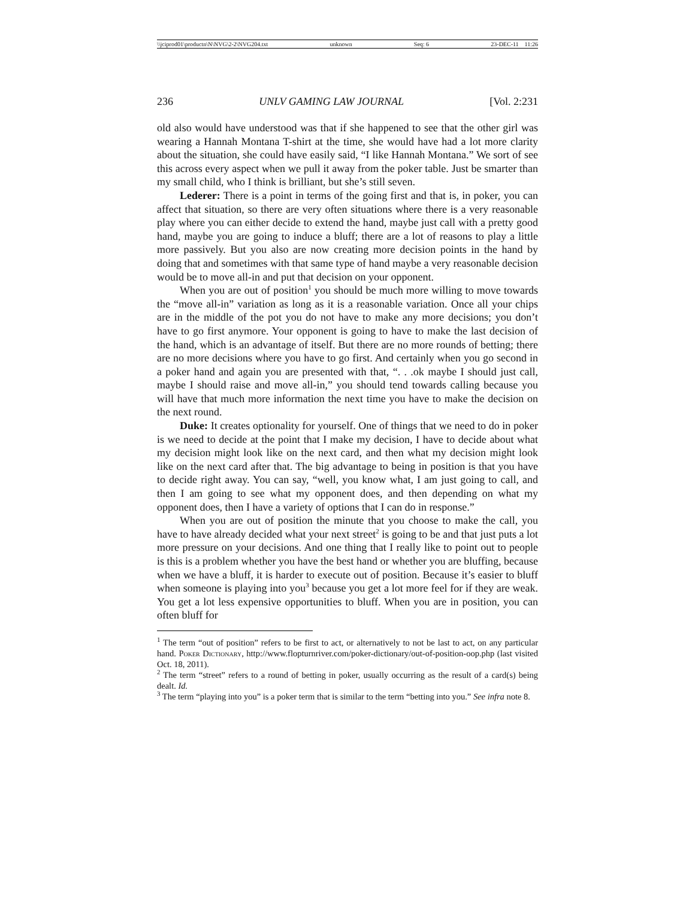\\jciprod01\productn\N\NVG\2-2\NVG204.txt unknown Seq: 6 23-DEC-11 11:26
236 UNLV GAMING LAW JOURNAL [Vol. 2:231
old also would have understood was that if she happened to see that the other girl was wearing a Hannah Montana T-shirt at the time, she would have had a lot more clarity about the situation, she could have easily said, “I like Hannah Montana.” We sort of see this across every aspect when we pull it away from the poker table. Just be smarter than my small child, who I think is brilliant, but she’s still seven.
Lederer: There is a point in terms of the going first and that is, in poker, you can affect that situation, so there are very often situations where there is a very reasonable play where you can either decide to extend the hand, maybe just call with a pretty good hand, maybe you are going to induce a bluff; there are a lot of reasons to play a little more passively. But you also are now creating more decision points in the hand by doing that and sometimes with that same type of hand maybe a very reasonable decision would be to move all-in and put that decision on your opponent.
When you are out of position<sup>1</sup> you should be much more willing to move towards the “move all-in” variation as long as it is a reasonable variation. Once all your chips are in the middle of the pot you do not have to make any more decisions; you don’t have to go first anymore. Your opponent is going to have to make the last decision of the hand, which is an advantage of itself. But there are no more rounds of betting; there are no more decisions where you have to go first. And certainly when you go second in a poker hand and again you are presented with that, “. . .ok maybe I should just call, maybe I should raise and move all-in,” you should tend towards calling because you will have that much more information the next time you have to make the decision on the next round.
Duke: It creates optionality for yourself. One of things that we need to do in poker is we need to decide at the point that I make my decision, I have to decide about what my decision might look like on the next card, and then what my decision might look like on the next card after that. The big advantage to being in position is that you have to decide right away. You can say, “well, you know what, I am just going to call, and then I am going to see what my opponent does, and then depending on what my opponent does, then I have a variety of options that I can do in response.”
When you are out of position the minute that you choose to make the call, you have to have already decided what your next street<sup>2</sup> is going to be and that just puts a lot more pressure on your decisions. And one thing that I really like to point out to people is this is a problem whether you have the best hand or whether you are bluffing, because when we have a bluff, it is harder to execute out of position. Because it’s easier to bluff when someone is playing into you<sup>3</sup> because you get a lot more feel for if they are weak. You get a lot less expensive opportunities to bluff. When you are in position, you can often bluff for
<sup>1</sup> The term “out of position” refers to be first to act, or alternatively to not be last to act, on any particular hand. Poker Dictionary, http://www.flopturnriver.com/poker-dictionary/out-of-position-oop.php (last visited Oct. 18, 2011).
<sup>2</sup> The term “street” refers to a round of betting in poker, usually occurring as the result of a card(s) being dealt. Id.
<sup>3</sup> The term “playing into you” is a poker term that is similar to the term “betting into you.” See infra note 8.